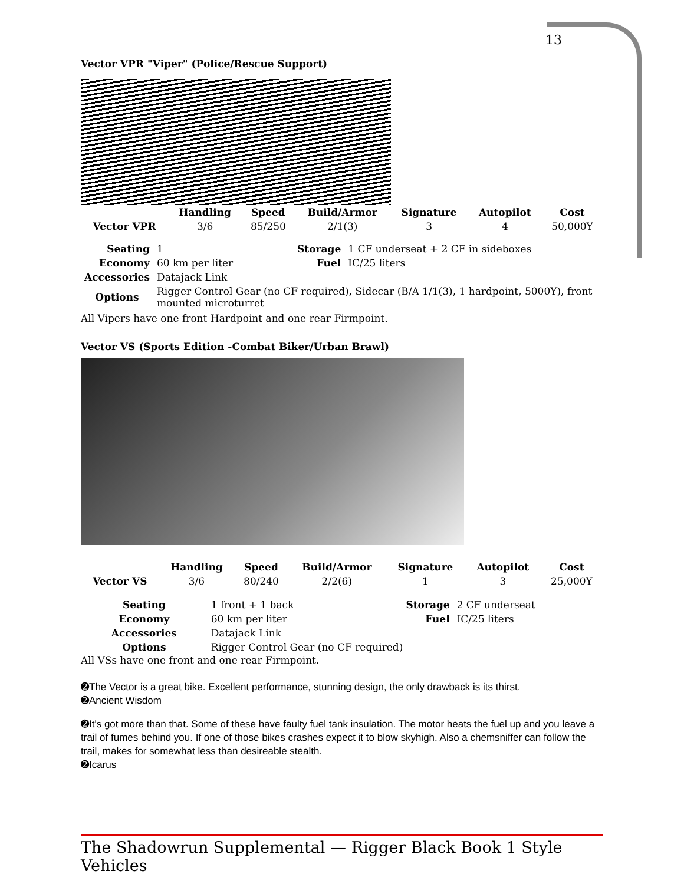13
Vector VPR "Viper" (Police/Rescue Support)
| | Handling | Speed | Build/Armor | Signature | Autopilot | Cost |
| --- | --- | --- | --- | --- | --- | --- |
| Vector VPR | 3/6 | 85/250 | 2/1(3) | 3 | 4 | 50,000Y |
| Seating | 1 | Storage | 1 CF underseat + 2 CF in sideboxes |
| Economy | 60 km per liter | Fuel | IC/25 liters |
| Accessories | Datajack Link | | |
| Options | Rigger Control Gear (no CF required), Sidecar (B/A 1/1(3), 1 hardpoint, 5000Y), front mounted microturret | | |
All Vipers have one front Hardpoint and one rear Firmpoint.
Vector VS (Sports Edition -Combat Biker/Urban Brawl)
| | Handling | Speed | Build/Armor | Signature | Autopilot | Cost |
| --- | --- | --- | --- | --- | --- | --- |
| Vector VS | 3/6 | 80/240 | 2/2(6) | 1 | 3 | 25,000Y |
| Seating | 1 front + 1 back | Storage | 2 CF underseat |
| Economy | 60 km per liter | Fuel | IC/25 liters |
| Accessories | Datajack Link | | |
| Options | Rigger Control Gear (no CF required) | | |
All VSs have one front and one rear Firmpoint.
➋The Vector is a great bike. Excellent performance, stunning design, the only drawback is its thirst.
➋Ancient Wisdom
➋It's got more than that. Some of these have faulty fuel tank insulation. The motor heats the fuel up and you leave a trail of fumes behind you. If one of those bikes crashes expect it to blow skyhigh. Also a chemsniffer can follow the trail, makes for somewhat less than desireable stealth.
➋Icarus
The Shadowrun Supplemental — Rigger Black Book 1 Style Vehicles